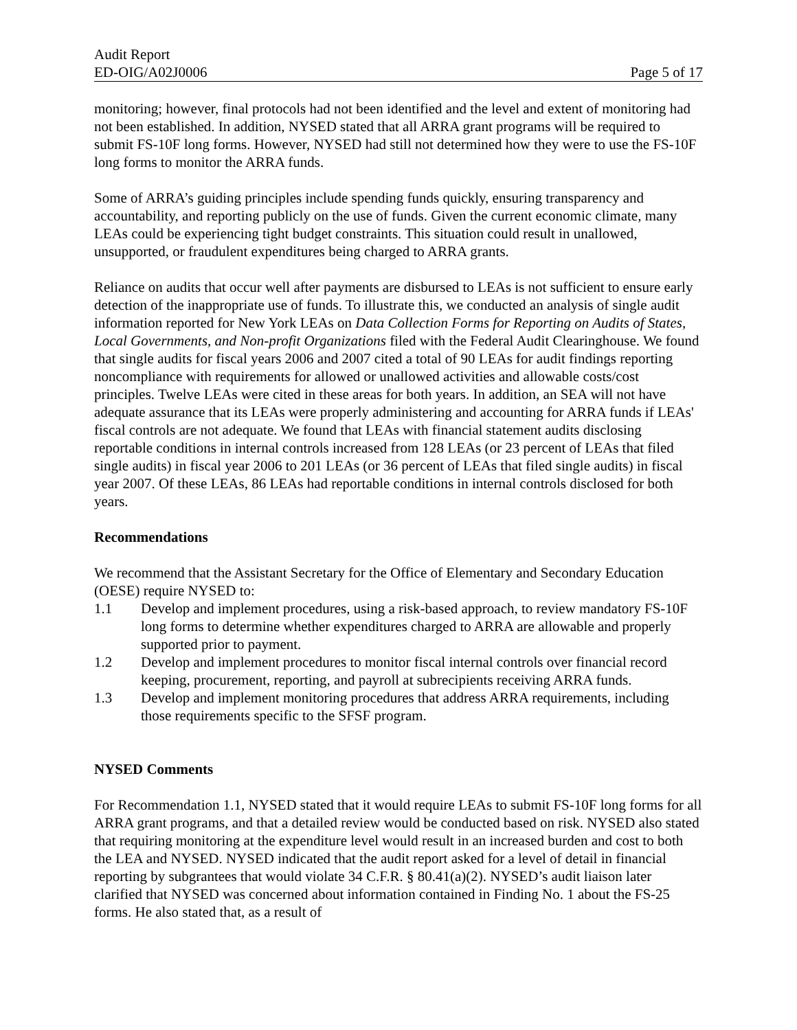Audit Report
ED-OIG/A02J0006 Page 5 of 17
monitoring; however, final protocols had not been identified and the level and extent of monitoring had not been established. In addition, NYSED stated that all ARRA grant programs will be required to submit FS-10F long forms. However, NYSED had still not determined how they were to use the FS-10F long forms to monitor the ARRA funds.
Some of ARRA’s guiding principles include spending funds quickly, ensuring transparency and accountability, and reporting publicly on the use of funds. Given the current economic climate, many LEAs could be experiencing tight budget constraints. This situation could result in unallowed, unsupported, or fraudulent expenditures being charged to ARRA grants.
Reliance on audits that occur well after payments are disbursed to LEAs is not sufficient to ensure early detection of the inappropriate use of funds. To illustrate this, we conducted an analysis of single audit information reported for New York LEAs on Data Collection Forms for Reporting on Audits of States, Local Governments, and Non-profit Organizations filed with the Federal Audit Clearinghouse. We found that single audits for fiscal years 2006 and 2007 cited a total of 90 LEAs for audit findings reporting noncompliance with requirements for allowed or unallowed activities and allowable costs/cost principles. Twelve LEAs were cited in these areas for both years. In addition, an SEA will not have adequate assurance that its LEAs were properly administering and accounting for ARRA funds if LEAs' fiscal controls are not adequate. We found that LEAs with financial statement audits disclosing reportable conditions in internal controls increased from 128 LEAs (or 23 percent of LEAs that filed single audits) in fiscal year 2006 to 201 LEAs (or 36 percent of LEAs that filed single audits) in fiscal year 2007. Of these LEAs, 86 LEAs had reportable conditions in internal controls disclosed for both years.
Recommendations
We recommend that the Assistant Secretary for the Office of Elementary and Secondary Education (OESE) require NYSED to:
1.1 Develop and implement procedures, using a risk-based approach, to review mandatory FS-10F long forms to determine whether expenditures charged to ARRA are allowable and properly supported prior to payment.
1.2 Develop and implement procedures to monitor fiscal internal controls over financial record keeping, procurement, reporting, and payroll at subrecipients receiving ARRA funds.
1.3 Develop and implement monitoring procedures that address ARRA requirements, including those requirements specific to the SFSF program.
NYSED Comments
For Recommendation 1.1, NYSED stated that it would require LEAs to submit FS-10F long forms for all ARRA grant programs, and that a detailed review would be conducted based on risk. NYSED also stated that requiring monitoring at the expenditure level would result in an increased burden and cost to both the LEA and NYSED. NYSED indicated that the audit report asked for a level of detail in financial reporting by subgrantees that would violate 34 C.F.R. § 80.41(a)(2). NYSED’s audit liaison later clarified that NYSED was concerned about information contained in Finding No. 1 about the FS-25 forms. He also stated that, as a result of